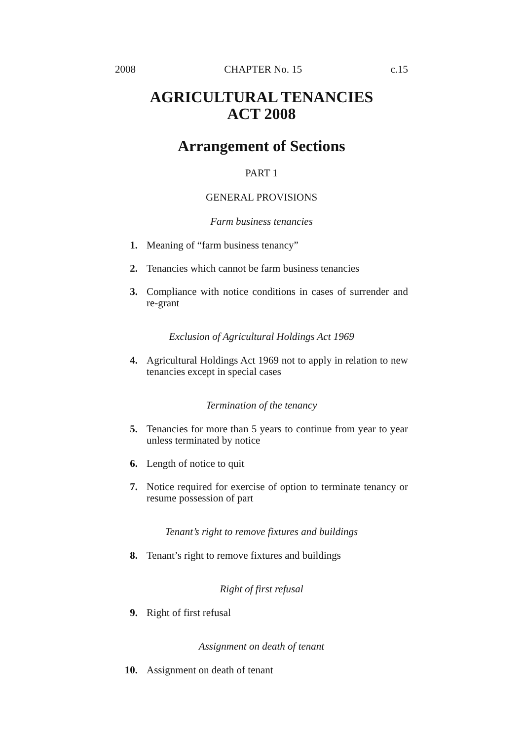2008 CHAPTER No. 15 c.15
AGRICULTURAL TENANCIES
ACT 2008
Arrangement of Sections
PART 1
GENERAL PROVISIONS
Farm business tenancies
1. Meaning of “farm business tenancy”
2. Tenancies which cannot be farm business tenancies
3. Compliance with notice conditions in cases of surrender and re-grant
Exclusion of Agricultural Holdings Act 1969
4. Agricultural Holdings Act 1969 not to apply in relation to new tenancies except in special cases
Termination of the tenancy
5. Tenancies for more than 5 years to continue from year to year unless terminated by notice
6. Length of notice to quit
7. Notice required for exercise of option to terminate tenancy or resume possession of part
Tenant’s right to remove fixtures and buildings
8. Tenant’s right to remove fixtures and buildings
Right of first refusal
9. Right of first refusal
Assignment on death of tenant
10. Assignment on death of tenant